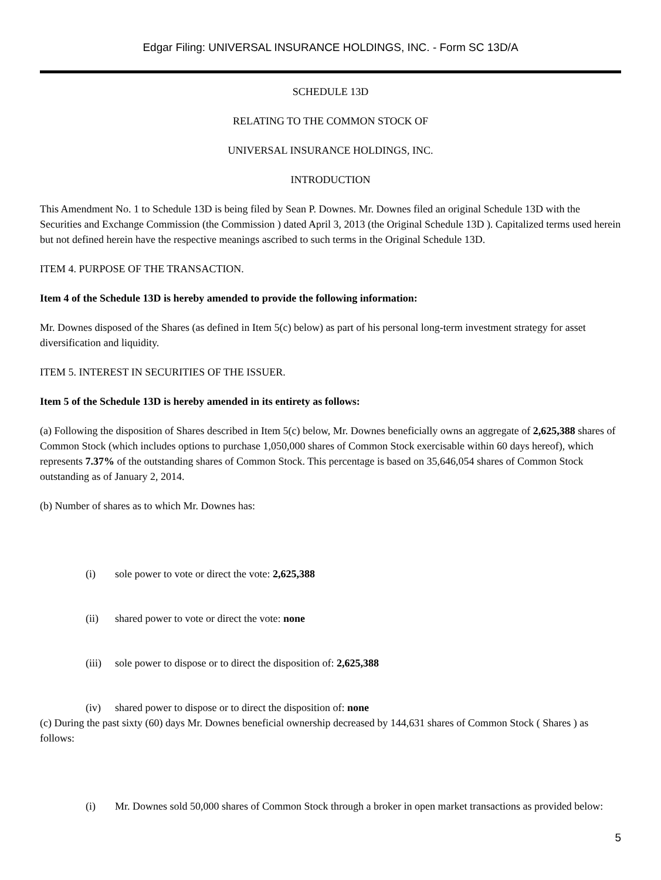Edgar Filing: UNIVERSAL INSURANCE HOLDINGS, INC. - Form SC 13D/A
SCHEDULE 13D
RELATING TO THE COMMON STOCK OF
UNIVERSAL INSURANCE HOLDINGS, INC.
INTRODUCTION
This Amendment No. 1 to Schedule 13D is being filed by Sean P. Downes. Mr. Downes filed an original Schedule 13D with the Securities and Exchange Commission (the Commission ) dated April 3, 2013 (the Original Schedule 13D ). Capitalized terms used herein but not defined herein have the respective meanings ascribed to such terms in the Original Schedule 13D.
ITEM 4. PURPOSE OF THE TRANSACTION.
Item 4 of the Schedule 13D is hereby amended to provide the following information:
Mr. Downes disposed of the Shares (as defined in Item 5(c) below) as part of his personal long-term investment strategy for asset diversification and liquidity.
ITEM 5. INTEREST IN SECURITIES OF THE ISSUER.
Item 5 of the Schedule 13D is hereby amended in its entirety as follows:
(a) Following the disposition of Shares described in Item 5(c) below, Mr. Downes beneficially owns an aggregate of 2,625,388 shares of Common Stock (which includes options to purchase 1,050,000 shares of Common Stock exercisable within 60 days hereof), which represents 7.37% of the outstanding shares of Common Stock. This percentage is based on 35,646,054 shares of Common Stock outstanding as of January 2, 2014.
(b) Number of shares as to which Mr. Downes has:
(i) sole power to vote or direct the vote: 2,625,388
(ii) shared power to vote or direct the vote: none
(iii) sole power to dispose or to direct the disposition of: 2,625,388
(iv) shared power to dispose or to direct the disposition of: none
(c) During the past sixty (60) days Mr. Downes beneficial ownership decreased by 144,631 shares of Common Stock ( Shares ) as follows:
(i) Mr. Downes sold 50,000 shares of Common Stock through a broker in open market transactions as provided below:
5